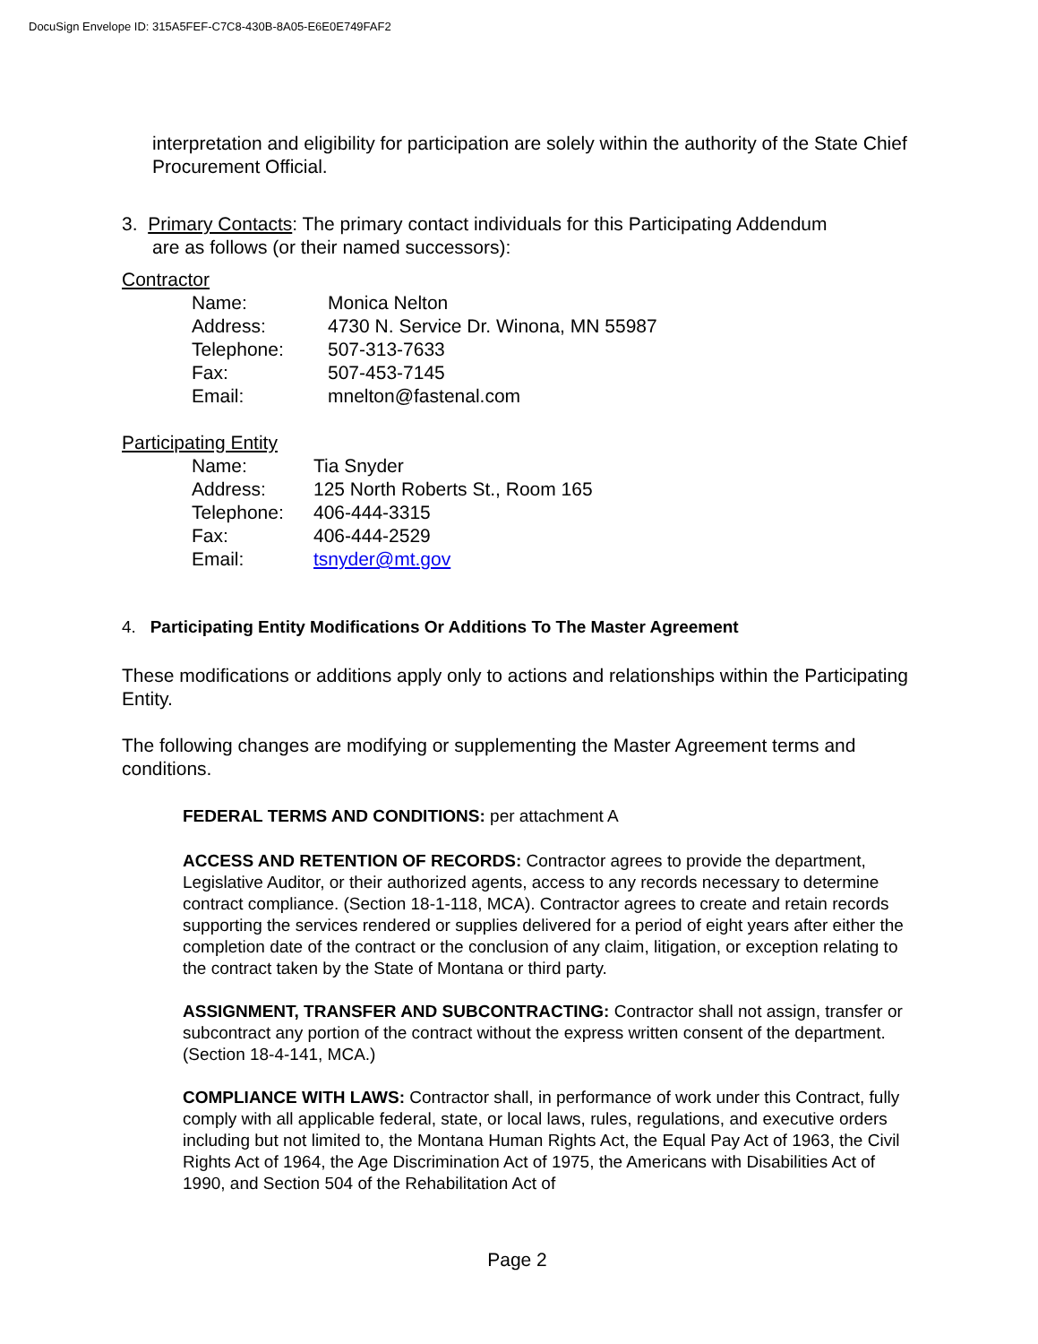DocuSign Envelope ID: 315A5FEF-C7C8-430B-8A05-E6E0E749FAF2
interpretation and eligibility for participation are solely within the authority of the State Chief Procurement Official.
3. Primary Contacts: The primary contact individuals for this Participating Addendum
are as follows (or their named successors):
Contractor
| Name: | Monica Nelton |
| Address: | 4730 N. Service Dr. Winona, MN 55987 |
| Telephone: | 507-313-7633 |
| Fax: | 507-453-7145 |
| Email: | mnelton@fastenal.com |
Participating Entity
| Name: | Tia Snyder |
| Address: | 125 North Roberts St., Room 165 |
| Telephone: | 406-444-3315 |
| Fax: | 406-444-2529 |
| Email: | tsnyder@mt.gov |
4. Participating Entity Modifications Or Additions To The Master Agreement
These modifications or additions apply only to actions and relationships within the Participating Entity.
The following changes are modifying or supplementing the Master Agreement terms and conditions.
FEDERAL TERMS AND CONDITIONS: per attachment A
ACCESS AND RETENTION OF RECORDS: Contractor agrees to provide the department, Legislative Auditor, or their authorized agents, access to any records necessary to determine contract compliance. (Section 18-1-118, MCA). Contractor agrees to create and retain records supporting the services rendered or supplies delivered for a period of eight years after either the completion date of the contract or the conclusion of any claim, litigation, or exception relating to the contract taken by the State of Montana or third party.
ASSIGNMENT, TRANSFER AND SUBCONTRACTING: Contractor shall not assign, transfer or subcontract any portion of the contract without the express written consent of the department. (Section 18-4-141, MCA.)
COMPLIANCE WITH LAWS: Contractor shall, in performance of work under this Contract, fully comply with all applicable federal, state, or local laws, rules, regulations, and executive orders including but not limited to, the Montana Human Rights Act, the Equal Pay Act of 1963, the Civil Rights Act of 1964, the Age Discrimination Act of 1975, the Americans with Disabilities Act of 1990, and Section 504 of the Rehabilitation Act of
Page 2